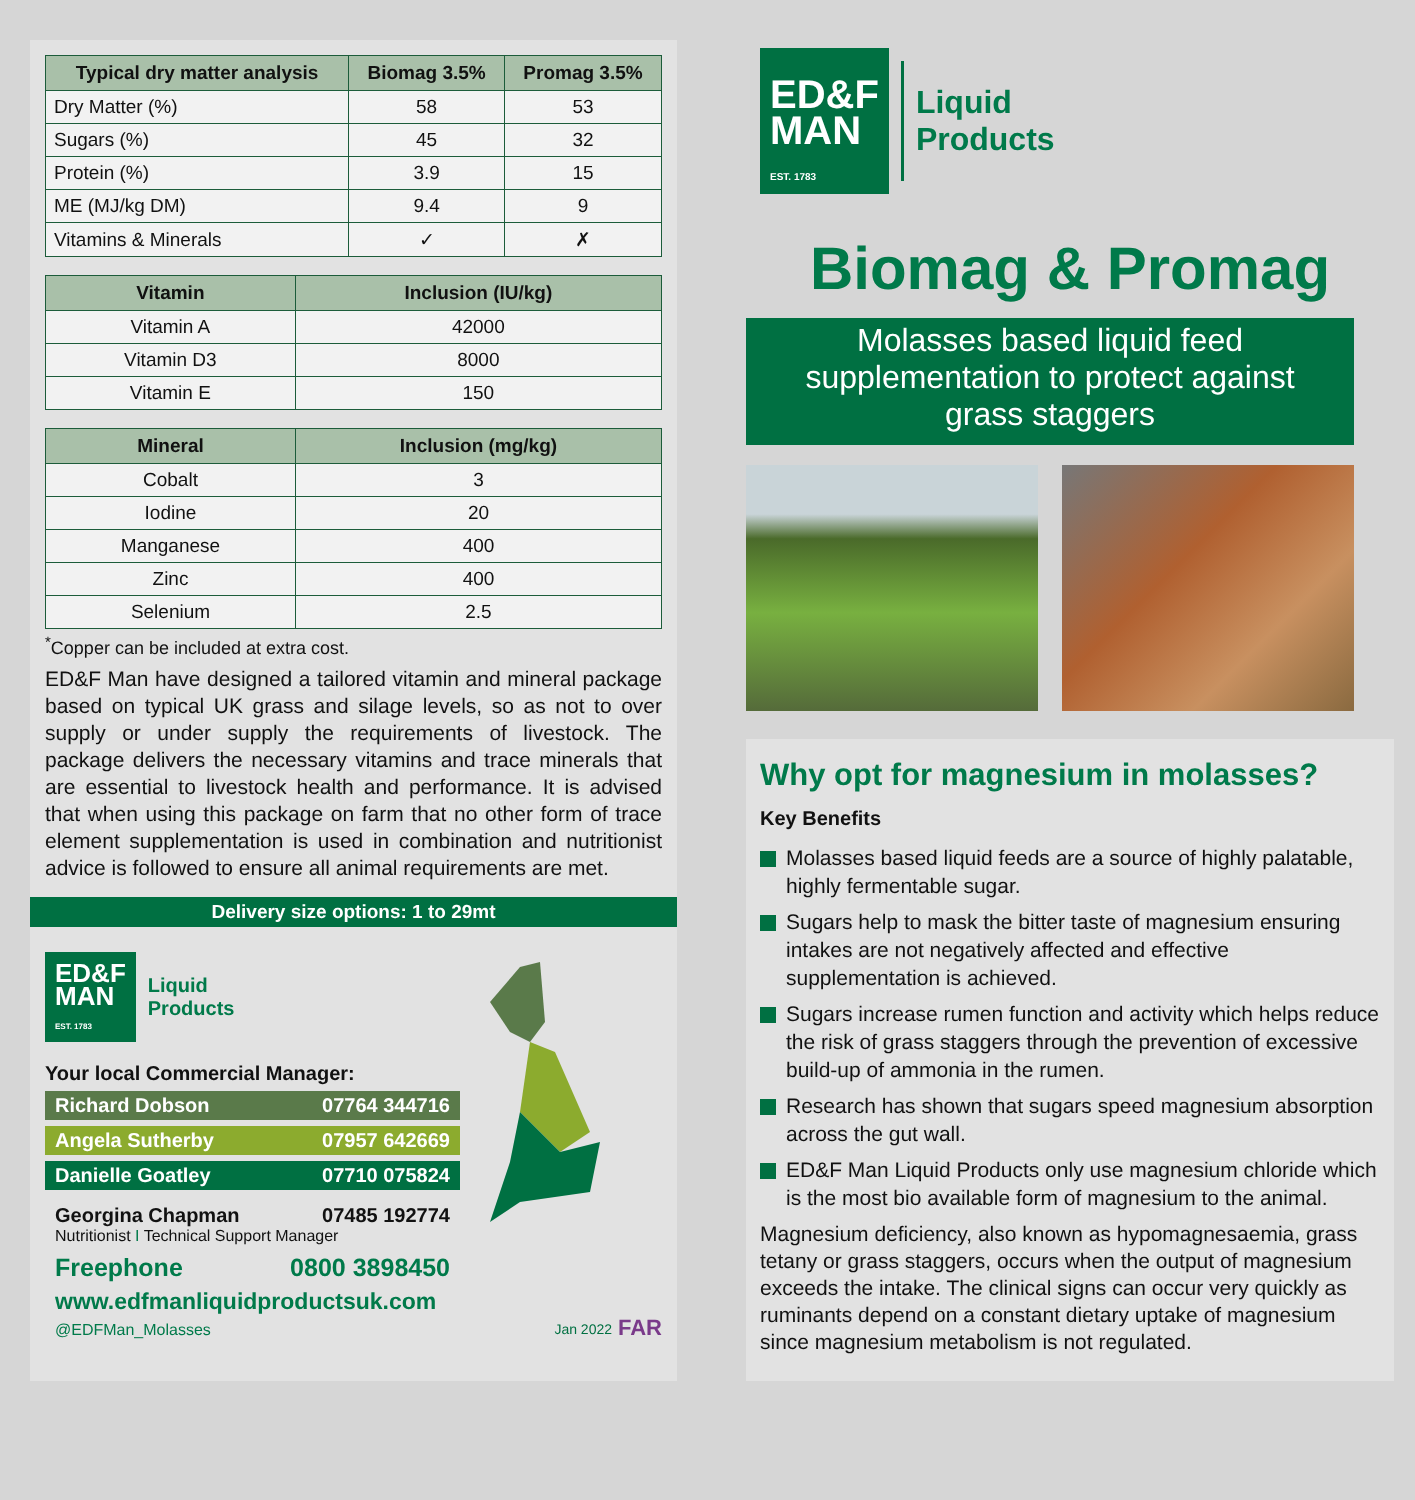| Typical dry matter analysis | Biomag 3.5% | Promag 3.5% |
| --- | --- | --- |
| Dry Matter (%) | 58 | 53 |
| Sugars (%) | 45 | 32 |
| Protein (%) | 3.9 | 15 |
| ME (MJ/kg DM) | 9.4 | 9 |
| Vitamins & Minerals | ✓ | ✗ |
| Vitamin | Inclusion (IU/kg) |
| --- | --- |
| Vitamin A | 42000 |
| Vitamin D3 | 8000 |
| Vitamin E | 150 |
| Mineral | Inclusion (mg/kg) |
| --- | --- |
| Cobalt | 3 |
| Iodine | 20 |
| Manganese | 400 |
| Zinc | 400 |
| Selenium | 2.5 |
<sup>*</sup> Copper can be included at extra cost.
ED&F Man have designed a tailored vitamin and mineral package based on typical UK grass and silage levels, so as not to over supply or under supply the requirements of livestock. The package delivers the necessary vitamins and trace minerals that are essential to livestock health and performance. It is advised that when using this package on farm that no other form of trace element supplementation is used in combination and nutritionist advice is followed to ensure all animal requirements are met.
Delivery size options: 1 to 29mt
ED&F
MAN
EST. 1783
Liquid
Products
Your local Commercial Manager:
Richard Dobson 07764 344716
Angela Sutherby 07957 642669
Danielle Goatley 07710 075824
Georgina Chapman 07485 192774
Nutritionist I Technical Support Manager
Freephone 0800 3898450
www.edfmanliquidproductsuk.com
@EDFMan_Molasses
Jan 2022 FAR
ED&F
MAN
EST. 1783
Liquid
Products
Biomag & Promag
Molasses based liquid feed supplementation to protect against grass staggers
Why opt for magnesium in molasses?
Key Benefits
Molasses based liquid feeds are a source of highly palatable, highly fermentable sugar.
Sugars help to mask the bitter taste of magnesium ensuring intakes are not negatively affected and effective supplementation is achieved.
Sugars increase rumen function and activity which helps reduce the risk of grass staggers through the prevention of excessive build-up of ammonia in the rumen.
Research has shown that sugars speed magnesium absorption across the gut wall.
ED&F Man Liquid Products only use magnesium chloride which is the most bio available form of magnesium to the animal.
Magnesium deficiency, also known as hypomagnesaemia, grass tetany or grass staggers, occurs when the output of magnesium exceeds the intake. The clinical signs can occur very quickly as ruminants depend on a constant dietary uptake of magnesium since magnesium metabolism is not regulated.